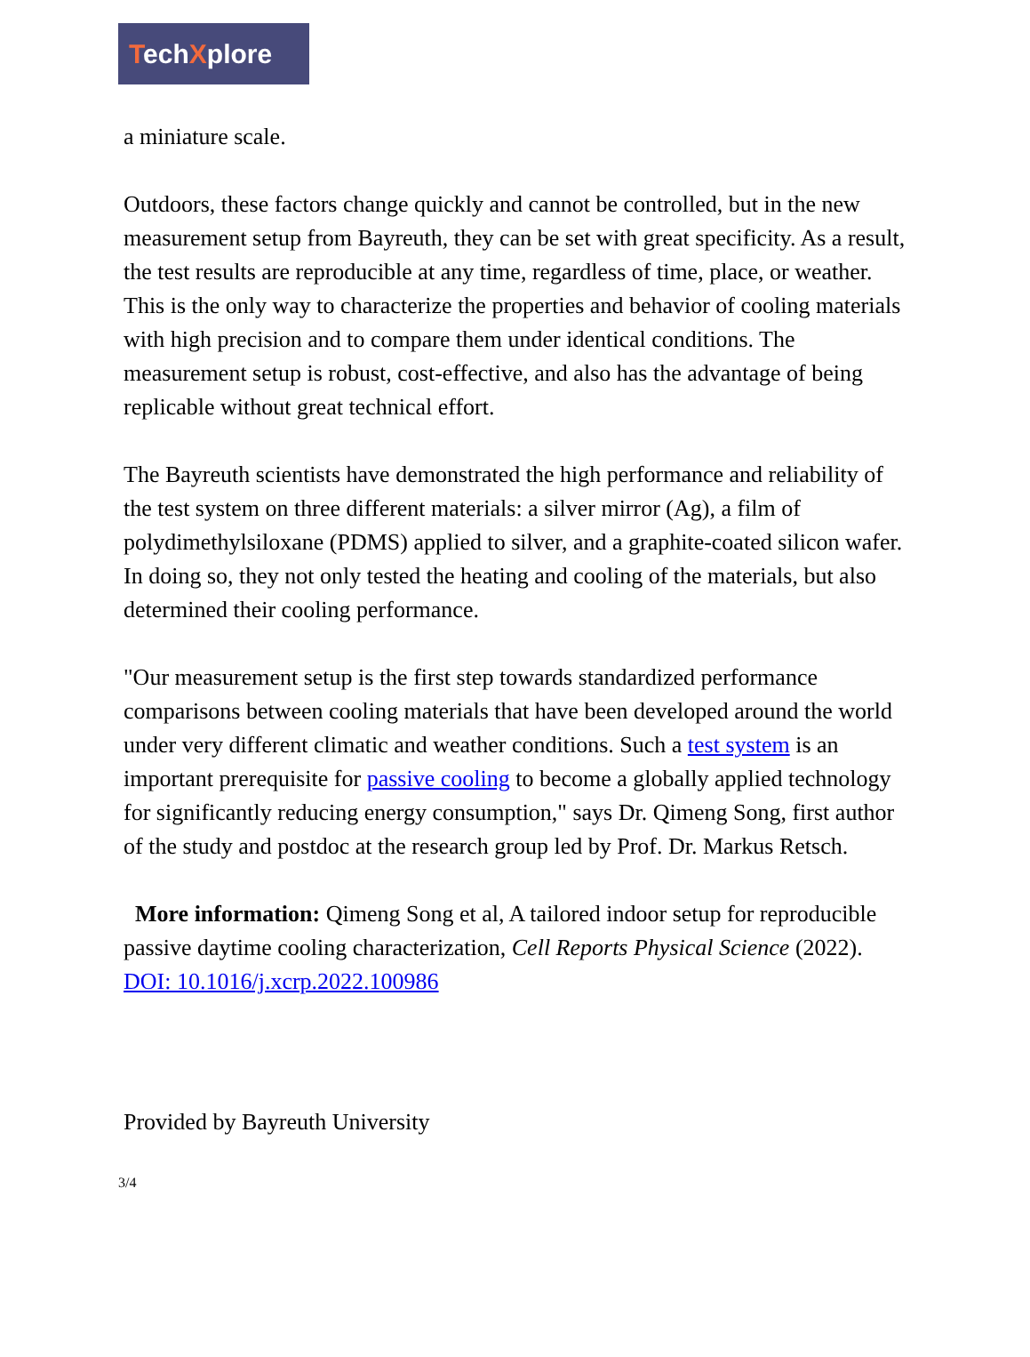TechXplore
a miniature scale.
Outdoors, these factors change quickly and cannot be controlled, but in the new measurement setup from Bayreuth, they can be set with great specificity. As a result, the test results are reproducible at any time, regardless of time, place, or weather. This is the only way to characterize the properties and behavior of cooling materials with high precision and to compare them under identical conditions. The measurement setup is robust, cost-effective, and also has the advantage of being replicable without great technical effort.
The Bayreuth scientists have demonstrated the high performance and reliability of the test system on three different materials: a silver mirror (Ag), a film of polydimethylsiloxane (PDMS) applied to silver, and a graphite-coated silicon wafer. In doing so, they not only tested the heating and cooling of the materials, but also determined their cooling performance.
"Our measurement setup is the first step towards standardized performance comparisons between cooling materials that have been developed around the world under very different climatic and weather conditions. Such a test system is an important prerequisite for passive cooling to become a globally applied technology for significantly reducing energy consumption," says Dr. Qimeng Song, first author of the study and postdoc at the research group led by Prof. Dr. Markus Retsch.
More information: Qimeng Song et al, A tailored indoor setup for reproducible passive daytime cooling characterization, Cell Reports Physical Science (2022). DOI: 10.1016/j.xcrp.2022.100986
Provided by Bayreuth University
3/4